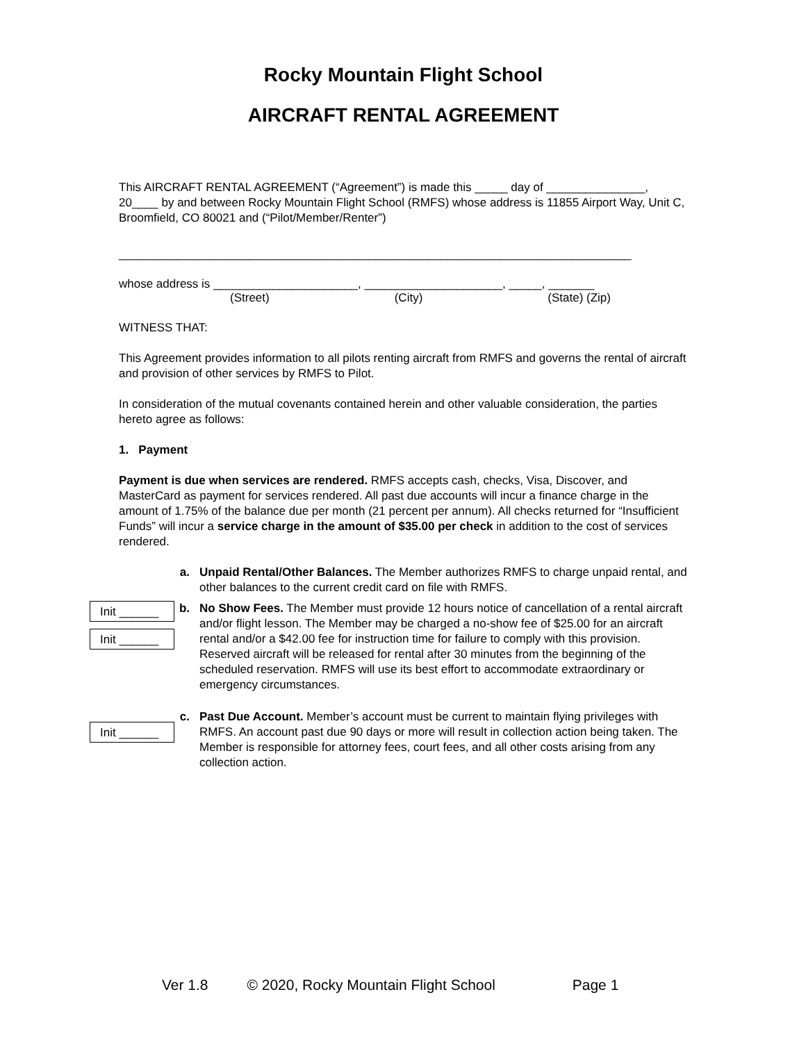Rocky Mountain Flight School
AIRCRAFT RENTAL AGREEMENT
This AIRCRAFT RENTAL AGREEMENT (“Agreement”) is made this _____ day of _______________, 20____ by and between Rocky Mountain Flight School (RMFS) whose address is 11855 Airport Way, Unit C, Broomfield, CO 80021 and (“Pilot/Member/Renter”)
______________________________________________________________________________
whose address is ______________________, _____________________, _____, _______
(Street) (City) (State) (Zip)
WITNESS THAT:
This Agreement provides information to all pilots renting aircraft from RMFS and governs the rental of aircraft and provision of other services by RMFS to Pilot.
In consideration of the mutual covenants contained herein and other valuable consideration, the parties hereto agree as follows:
1. Payment
Payment is due when services are rendered. RMFS accepts cash, checks, Visa, Discover, and MasterCard as payment for services rendered. All past due accounts will incur a finance charge in the amount of 1.75% of the balance due per month (21 percent per annum). All checks returned for “Insufficient Funds” will incur a service charge in the amount of $35.00 per check in addition to the cost of services rendered.
a. Unpaid Rental/Other Balances. The Member authorizes RMFS to charge unpaid rental, and other balances to the current credit card on file with RMFS.
Init ______
b. No Show Fees. The Member must provide 12 hours notice of cancellation of a rental aircraft and/or flight lesson. The Member may be charged a no-show fee of $25.00 for an aircraft rental and/or a $42.00 fee for instruction time for failure to comply with this provision. Reserved aircraft will be released for rental after 30 minutes from the beginning of the scheduled reservation. RMFS will use its best effort to accommodate extraordinary or emergency circumstances.
Init ______
c. Past Due Account. Member’s account must be current to maintain flying privileges with RMFS. An account past due 90 days or more will result in collection action being taken. The Member is responsible for attorney fees, court fees, and all other costs arising from any collection action.
Init ______
Ver 1.8 © 2020, Rocky Mountain Flight School Page 1